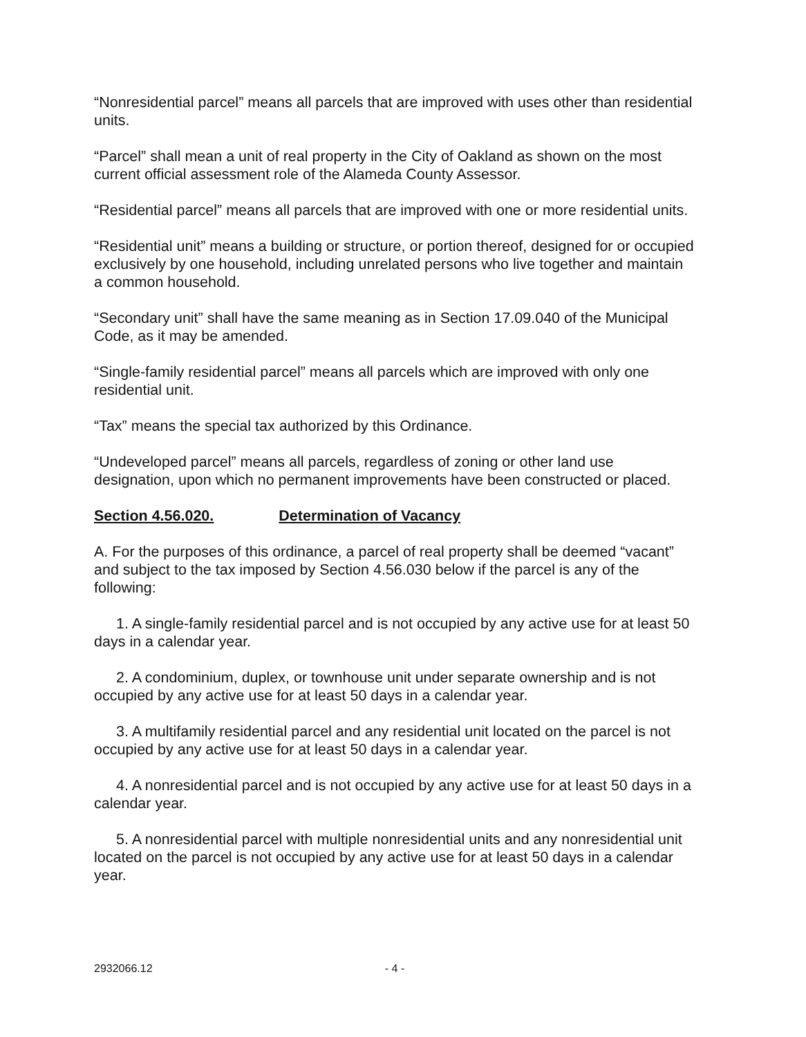“Nonresidential parcel” means all parcels that are improved with uses other than residential units.
“Parcel” shall mean a unit of real property in the City of Oakland as shown on the most current official assessment role of the Alameda County Assessor.
“Residential parcel” means all parcels that are improved with one or more residential units.
“Residential unit” means a building or structure, or portion thereof, designed for or occupied exclusively by one household, including unrelated persons who live together and maintain a common household.
“Secondary unit” shall have the same meaning as in Section 17.09.040 of the Municipal Code, as it may be amended.
“Single-family residential parcel” means all parcels which are improved with only one residential unit.
“Tax” means the special tax authorized by this Ordinance.
“Undeveloped parcel” means all parcels, regardless of zoning or other land use designation, upon which no permanent improvements have been constructed or placed.
Section 4.56.020. Determination of Vacancy
A. For the purposes of this ordinance, a parcel of real property shall be deemed “vacant” and subject to the tax imposed by Section 4.56.030 below if the parcel is any of the following:
1. A single-family residential parcel and is not occupied by any active use for at least 50 days in a calendar year.
2. A condominium, duplex, or townhouse unit under separate ownership and is not occupied by any active use for at least 50 days in a calendar year.
3. A multifamily residential parcel and any residential unit located on the parcel is not occupied by any active use for at least 50 days in a calendar year.
4. A nonresidential parcel and is not occupied by any active use for at least 50 days in a calendar year.
5. A nonresidential parcel with multiple nonresidential units and any nonresidential unit located on the parcel is not occupied by any active use for at least 50 days in a calendar year.
2932066.12 - 4 -